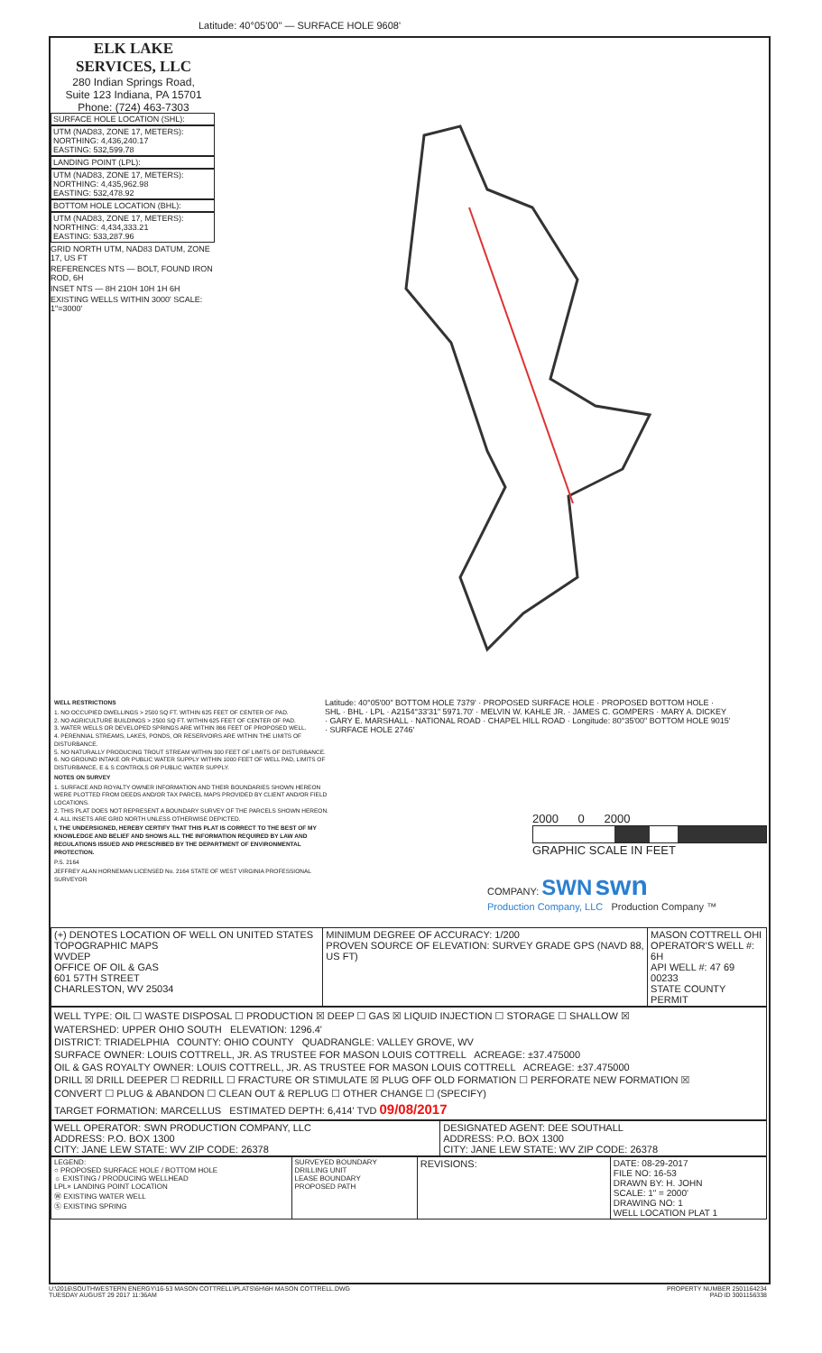Latitude: 40°05'00" — SURFACE HOLE 9608'
ELK LAKE SERVICES, LLC
280 Indian Springs Road,
Suite 123 Indiana, PA 15701
Phone: (724) 463-7303
SURFACE HOLE LOCATION (SHL):
UTM (NAD83, ZONE 17, METERS):
NORTHING: 4,436,240.17
EASTING: 532,599.78
LANDING POINT (LPL):
UTM (NAD83, ZONE 17, METERS):
NORTHING: 4,435,962.98
EASTING: 532,478.92
BOTTOM HOLE LOCATION (BHL):
UTM (NAD83, ZONE 17, METERS):
NORTHING: 4,434,333.21
EASTING: 533,287.96
GRID NORTH UTM, NAD83 DATUM, ZONE 17, US FT
REFERENCES NTS — BOLT, FOUND IRON ROD, 6H
INSET NTS — 8H 210H 10H 1H 6H
EXISTING WELLS WITHIN 3000' SCALE: 1"=3000'
Latitude: 40°05'00" BOTTOM HOLE 7379' · PROPOSED SURFACE HOLE · PROPOSED BOTTOM HOLE · SHL · BHL · LPL · A2154°33'31" 5971.70' · MELVIN W. KAHLE JR. · JAMES C. GOMPERS · MARY A. DICKEY · GARY E. MARSHALL · NATIONAL ROAD · CHAPEL HILL ROAD · Longitude: 80°35'00" BOTTOM HOLE 9015' · SURFACE HOLE 2746'
WELL RESTRICTIONS
1. NO OCCUPIED DWELLINGS > 2500 SQ FT. WITHIN 625 FEET OF CENTER OF PAD.
2. NO AGRICULTURE BUILDINGS > 2500 SQ FT. WITHIN 625 FEET OF CENTER OF PAD.
3. WATER WELLS OR DEVELOPED SPRINGS ARE WITHIN 866 FEET OF PROPOSED WELL.
4. PERENNIAL STREAMS, LAKES, PONDS, OR RESERVOIRS ARE WITHIN THE LIMITS OF DISTURBANCE.
5. NO NATURALLY PRODUCING TROUT STREAM WITHIN 300 FEET OF LIMITS OF DISTURBANCE.
6. NO GROUND INTAKE OR PUBLIC WATER SUPPLY WITHIN 1000 FEET OF WELL PAD, LIMITS OF DISTURBANCE, E & S CONTROLS OR PUBLIC WATER SUPPLY.
NOTES ON SURVEY
1. SURFACE AND ROYALTY OWNER INFORMATION AND THEIR BOUNDARIES SHOWN HEREON WERE PLOTTED FROM DEEDS AND/OR TAX PARCEL MAPS PROVIDED BY CLIENT AND/OR FIELD LOCATIONS.
2. THIS PLAT DOES NOT REPRESENT A BOUNDARY SURVEY OF THE PARCELS SHOWN HEREON.
4. ALL INSETS ARE GRID NORTH UNLESS OTHERWISE DEPICTED.
I, THE UNDERSIGNED, HEREBY CERTIFY THAT THIS PLAT IS CORRECT TO THE BEST OF MY KNOWLEDGE AND BELIEF AND SHOWS ALL THE INFORMATION REQUIRED BY LAW AND REGULATIONS ISSUED AND PRESCRIBED BY THE DEPARTMENT OF ENVIRONMENTAL PROTECTION.
P.S. 2164
JEFFREY ALAN HORNEMAN LICENSED No. 2164 STATE OF WEST VIRGINIA PROFESSIONAL SURVEYOR
2000 0 2000
GRAPHIC SCALE IN FEET
COMPANY: SWN swn
Production Company, LLC Production Company ™
| (+) DENOTES LOCATION OF WELL ON UNITED STATES TOPOGRAPHIC MAPS WVDEP OFFICE OF OIL & GAS 601 57TH STREET CHARLESTON, WV 25034 | MINIMUM DEGREE OF ACCURACY: 1/200 PROVEN SOURCE OF ELEVATION: SURVEY GRADE GPS (NAVD 88, US FT) | MASON COTTRELL OHI OPERATOR'S WELL #: 6H API WELL #: 47 69 00233 STATE COUNTY PERMIT |
| WELL TYPE: OIL ☐ WASTE DISPOSAL ☐ PRODUCTION ☒ DEEP ☐ GAS ☒ LIQUID INJECTION ☐ STORAGE ☐ SHALLOW ☒ WATERSHED: UPPER OHIO SOUTH ELEVATION: 1296.4' DISTRICT: TRIADELPHIA COUNTY: OHIO COUNTY QUADRANGLE: VALLEY GROVE, WV SURFACE OWNER: LOUIS COTTRELL, JR. AS TRUSTEE FOR MASON LOUIS COTTRELL ACREAGE: ±37.475000 OIL & GAS ROYALTY OWNER: LOUIS COTTRELL, JR. AS TRUSTEE FOR MASON LOUIS COTTRELL ACREAGE: ±37.475000 DRILL ☒ DRILL DEEPER ☐ REDRILL ☐ FRACTURE OR STIMULATE ☒ PLUG OFF OLD FORMATION ☐ PERFORATE NEW FORMATION ☒ CONVERT ☐ PLUG & ABANDON ☐ CLEAN OUT & REPLUG ☐ OTHER CHANGE ☐ (SPECIFY) TARGET FORMATION: MARCELLUS ESTIMATED DEPTH: 6,414' TVD 09/08/2017 |
| WELL OPERATOR: SWN PRODUCTION COMPANY, LLC ADDRESS: P.O. BOX 1300 CITY: JANE LEW STATE: WV ZIP CODE: 26378 | DESIGNATED AGENT: DEE SOUTHALL ADDRESS: P.O. BOX 1300 CITY: JANE LEW STATE: WV ZIP CODE: 26378 |
| LEGEND: ○ PROPOSED SURFACE HOLE / BOTTOM HOLE ☼ EXISTING / PRODUCING WELLHEAD LPL× LANDING POINT LOCATION Ⓦ EXISTING WATER WELL Ⓢ EXISTING SPRING | SURVEYED BOUNDARY DRILLING UNIT LEASE BOUNDARY PROPOSED PATH | REVISIONS: | DATE: 08-29-2017 FILE NO: 16-53 DRAWN BY: H. JOHN SCALE: 1" = 2000' DRAWING NO: 1 WELL LOCATION PLAT 1 |
U:\2016\SOUTHWESTERN ENERGY\16-53 MASON COTTRELL\PLATS\6H\6H MASON COTTRELL.DWG
TUESDAY AUGUST 29 2017 11:36AM PROPERTY NUMBER 2501164234
PAD ID 3001156338